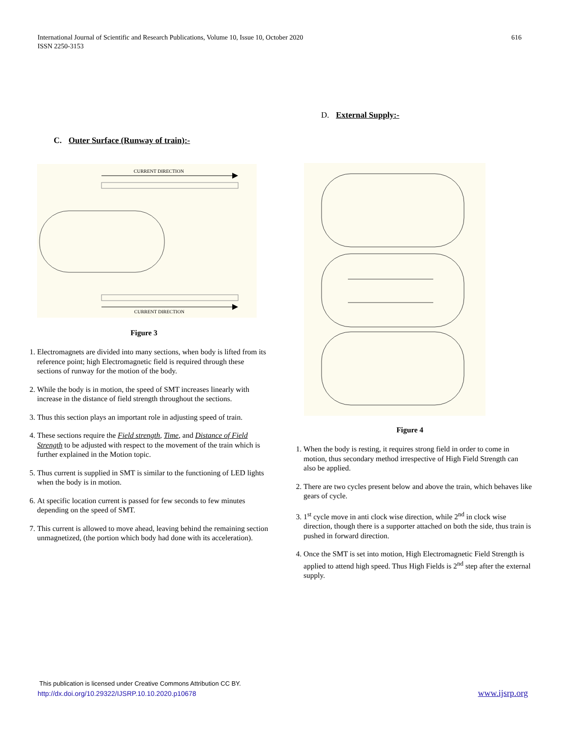International Journal of Scientific and Research Publications, Volume 10, Issue 10, October 2020
ISSN 2250-3153
616
C. Outer Surface (Runway of train):-
CURRENT DIRECTION
CURRENT DIRECTION
Figure 3
1. Electromagnets are divided into many sections, when body is lifted from its reference point; high Electromagnetic field is required through these sections of runway for the motion of the body.
2. While the body is in motion, the speed of SMT increases linearly with increase in the distance of field strength throughout the sections.
3. Thus this section plays an important role in adjusting speed of train.
4. These sections require the Field strength, Time, and Distance of Field Strength to be adjusted with respect to the movement of the train which is further explained in the Motion topic.
5. Thus current is supplied in SMT is similar to the functioning of LED lights when the body is in motion.
6. At specific location current is passed for few seconds to few minutes depending on the speed of SMT.
7. This current is allowed to move ahead, leaving behind the remaining section unmagnetized, (the portion which body had done with its acceleration).
D. External Supply:-
Figure 4
1. When the body is resting, it requires strong field in order to come in motion, thus secondary method irrespective of High Field Strength can also be applied.
2. There are two cycles present below and above the train, which behaves like gears of cycle.
3. 1<sup>st</sup> cycle move in anti clock wise direction, while 2<sup>nd</sup> in clock wise direction, though there is a supporter attached on both the side, thus train is pushed in forward direction.
4. Once the SMT is set into motion, High Electromagnetic Field Strength is applied to attend high speed. Thus High Fields is 2<sup>nd</sup> step after the external supply.
This publication is licensed under Creative Commons Attribution CC BY.
http://dx.doi.org/10.29322/IJSRP.10.10.2020.p10678
www.ijsrp.org